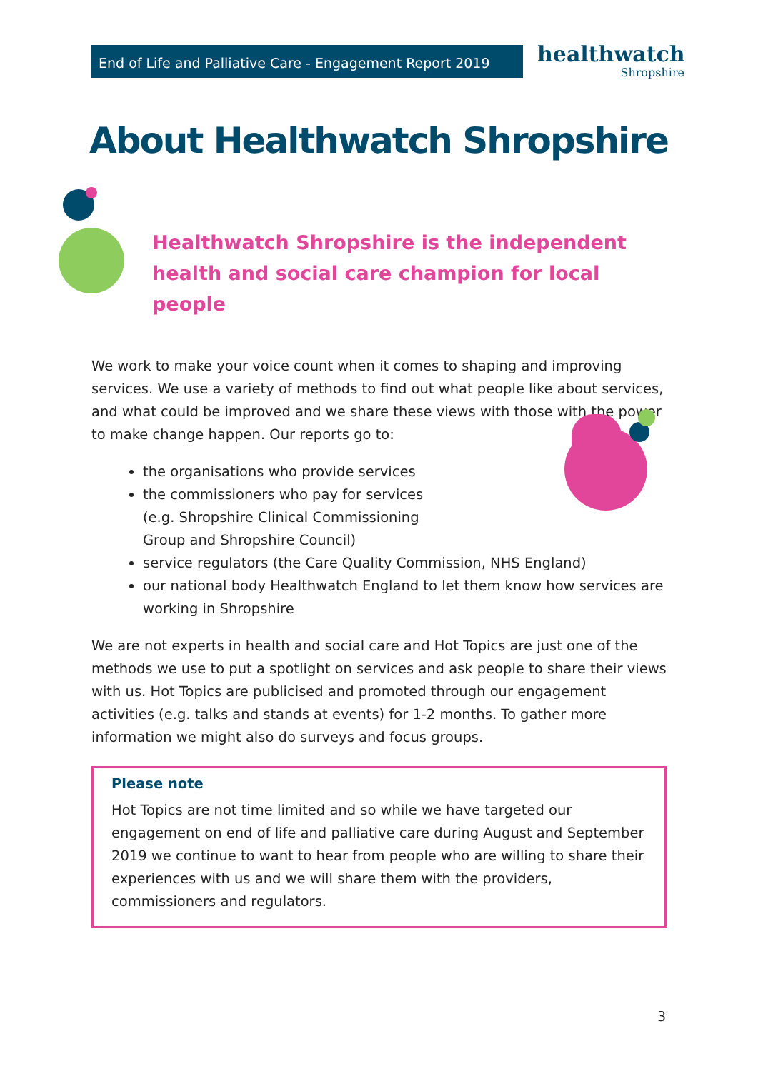End of Life and Palliative Care - Engagement Report 2019
healthwatch
Shropshire
About Healthwatch Shropshire
Healthwatch Shropshire is the independent health and social care champion for local people
We work to make your voice count when it comes to shaping and improving services. We use a variety of methods to find out what people like about services, and what could be improved and we share these views with those with the power to make change happen. Our reports go to:
the organisations who provide services
the commissioners who pay for services (e.g. Shropshire Clinical Commissioning Group and Shropshire Council)
service regulators (the Care Quality Commission, NHS England)
our national body Healthwatch England to let them know how services are working in Shropshire
We are not experts in health and social care and Hot Topics are just one of the methods we use to put a spotlight on services and ask people to share their views with us. Hot Topics are publicised and promoted through our engagement activities (e.g. talks and stands at events) for 1-2 months. To gather more information we might also do surveys and focus groups.
Please note
Hot Topics are not time limited and so while we have targeted our engagement on end of life and palliative care during August and September 2019 we continue to want to hear from people who are willing to share their experiences with us and we will share them with the providers, commissioners and regulators.
3